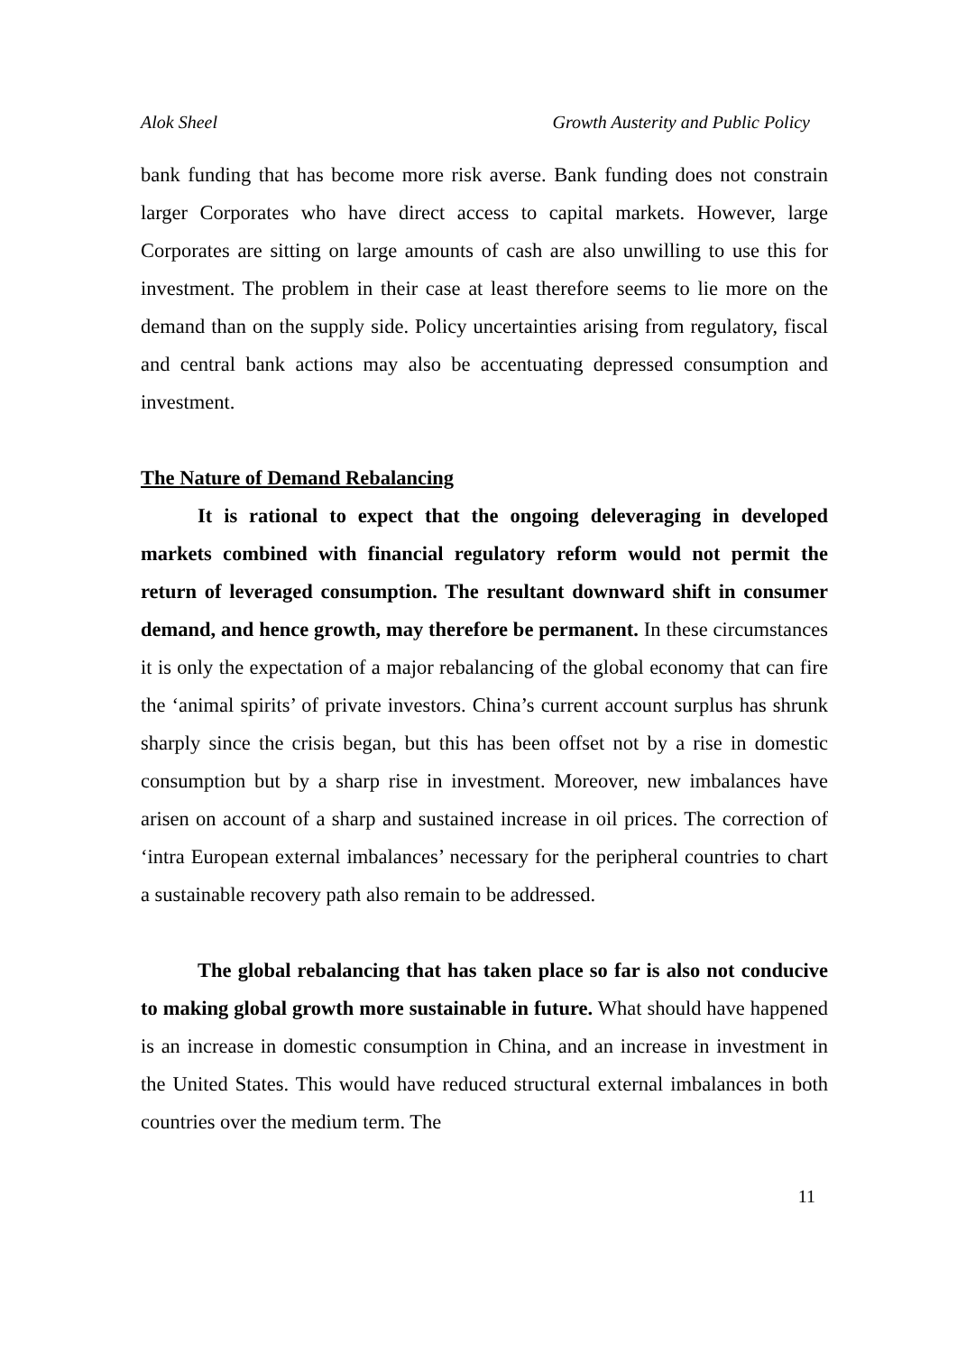Alok Sheel Growth Austerity and Public Policy
bank funding that has become more risk averse. Bank funding does not constrain larger Corporates who have direct access to capital markets. However, large Corporates are sitting on large amounts of cash are also unwilling to use this for investment. The problem in their case at least therefore seems to lie more on the demand than on the supply side. Policy uncertainties arising from regulatory, fiscal and central bank actions may also be accentuating depressed consumption and investment.
The Nature of Demand Rebalancing
It is rational to expect that the ongoing deleveraging in developed markets combined with financial regulatory reform would not permit the return of leveraged consumption. The resultant downward shift in consumer demand, and hence growth, may therefore be permanent. In these circumstances it is only the expectation of a major rebalancing of the global economy that can fire the ‘animal spirits’ of private investors. China’s current account surplus has shrunk sharply since the crisis began, but this has been offset not by a rise in domestic consumption but by a sharp rise in investment. Moreover, new imbalances have arisen on account of a sharp and sustained increase in oil prices. The correction of ‘intra European external imbalances’ necessary for the peripheral countries to chart a sustainable recovery path also remain to be addressed.
The global rebalancing that has taken place so far is also not conducive to making global growth more sustainable in future. What should have happened is an increase in domestic consumption in China, and an increase in investment in the United States. This would have reduced structural external imbalances in both countries over the medium term. The
11